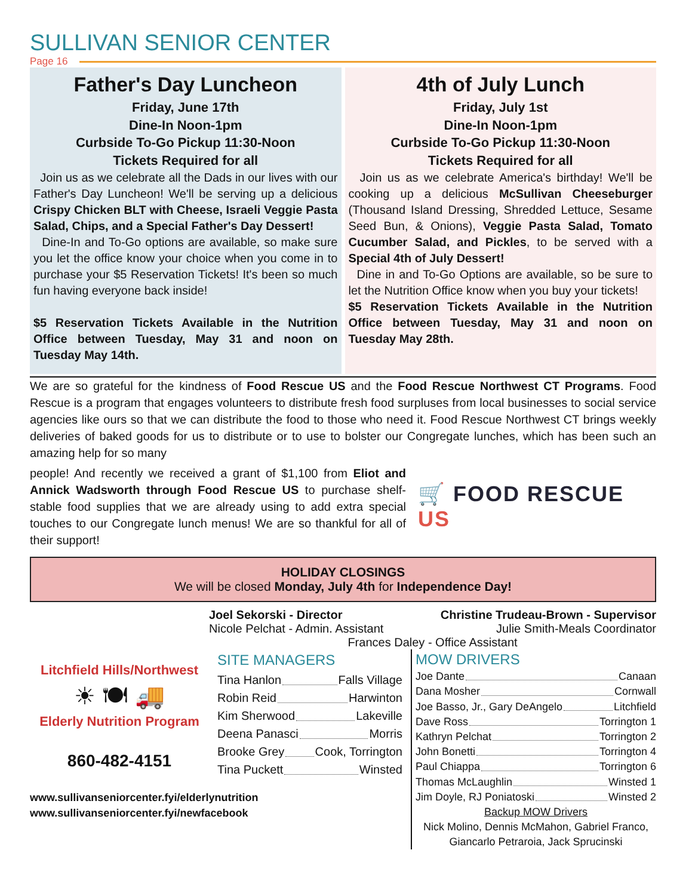SULLIVAN SENIOR CENTER
Page 16
Father's Day Luncheon
Friday, June 17th
Dine-In Noon-1pm
Curbside To-Go Pickup 11:30-Noon
Tickets Required for all
Join us as we celebrate all the Dads in our lives with our Father's Day Luncheon! We'll be serving up a delicious Crispy Chicken BLT with Cheese, Israeli Veggie Pasta Salad, Chips, and a Special Father's Day Dessert!
Dine-In and To-Go options are available, so make sure you let the office know your choice when you come in to purchase your $5 Reservation Tickets! It's been so much fun having everyone back inside!
$5 Reservation Tickets Available in the Nutrition Office between Tuesday, May 31 and noon on Tuesday May 14th.
4th of July Lunch
Friday, July 1st
Dine-In Noon-1pm
Curbside To-Go Pickup 11:30-Noon
Tickets Required for all
Join us as we celebrate America's birthday! We'll be cooking up a delicious McSullivan Cheeseburger (Thousand Island Dressing, Shredded Lettuce, Sesame Seed Bun, & Onions), Veggie Pasta Salad, Tomato Cucumber Salad, and Pickles, to be served with a Special 4th of July Dessert!
Dine in and To-Go Options are available, so be sure to let the Nutrition Office know when you buy your tickets!
$5 Reservation Tickets Available in the Nutrition Office between Tuesday, May 31 and noon on Tuesday May 28th.
We are so grateful for the kindness of Food Rescue US and the Food Rescue Northwest CT Programs. Food Rescue is a program that engages volunteers to distribute fresh food surpluses from local businesses to social service agencies like ours so that we can distribute the food to those who need it. Food Rescue Northwest CT brings weekly deliveries of baked goods for us to distribute or to use to bolster our Congregate lunches, which has been such an amazing help for so many
people! And recently we received a grant of $1,100 from Eliot and Annick Wadsworth through Food Rescue US to purchase shelf-stable food supplies that we are already using to add extra special touches to our Congregate lunch menus! We are so thankful for all of their support!
🛒 FOOD RESCUE US
HOLIDAY CLOSINGS
We will be closed Monday, July 4th for Independence Day!
Joel Sekorski - Director Christine Trudeau-Brown - Supervisor
Nicole Pelchat - Admin. Assistant Julie Smith-Meals Coordinator
Frances Daley - Office Assistant
Litchfield Hills/Northwest
☀ 🍽 🚚
Elderly Nutrition Program
860-482-4151
www.sullivanseniorcenter.fyi/elderlynutrition
www.sullivanseniorcenter.fyi/newfacebook
SITE MANAGERS
Tina Hanlon Falls Village
Robin Reid Harwinton
Kim Sherwood Lakeville
Deena Panasci Morris
Brooke Grey Cook, Torrington
Tina Puckett Winsted
MOW DRIVERS
Joe Dante Canaan
Dana Mosher Cornwall
Joe Basso, Jr., Gary DeAngelo Litchfield
Dave Ross Torrington 1
Kathryn Pelchat Torrington 2
John Bonetti Torrington 4
Paul Chiappa Torrington 6
Thomas McLaughlin Winsted 1
Jim Doyle, RJ Poniatoski Winsted 2
Backup MOW Drivers
Nick Molino, Dennis McMahon, Gabriel Franco, Giancarlo Petraroia, Jack Sprucinski